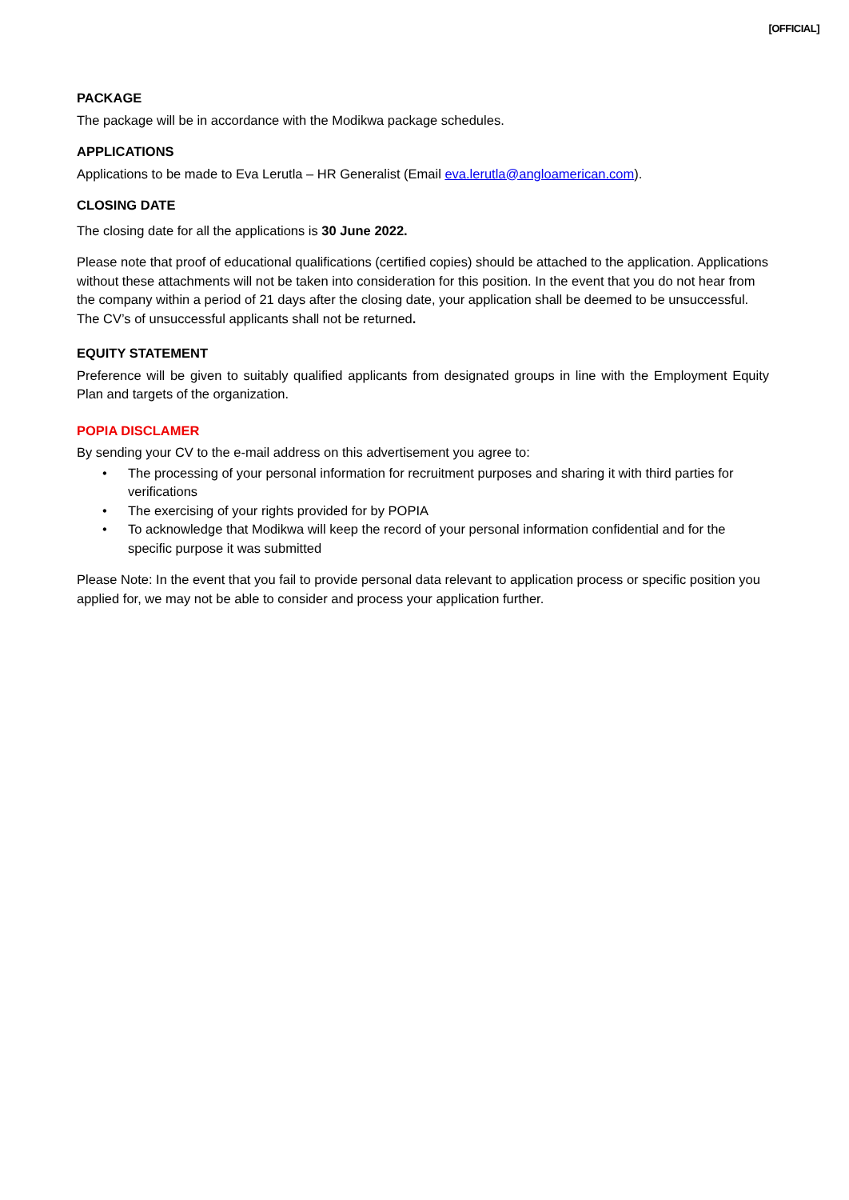[OFFICIAL]
PACKAGE
The package will be in accordance with the Modikwa package schedules.
APPLICATIONS
Applications to be made to Eva Lerutla – HR Generalist (Email eva.lerutla@angloamerican.com).
CLOSING DATE
The closing date for all the applications is 30 June 2022.
Please note that proof of educational qualifications (certified copies) should be attached to the application. Applications without these attachments will not be taken into consideration for this position. In the event that you do not hear from the company within a period of 21 days after the closing date, your application shall be deemed to be unsuccessful. The CV’s of unsuccessful applicants shall not be returned.
EQUITY STATEMENT
Preference will be given to suitably qualified applicants from designated groups in line with the Employment Equity Plan and targets of the organization.
POPIA DISCLAMER
By sending your CV to the e-mail address on this advertisement you agree to:
• The processing of your personal information for recruitment purposes and sharing it with third parties for verifications
• The exercising of your rights provided for by POPIA
• To acknowledge that Modikwa will keep the record of your personal information confidential and for the specific purpose it was submitted
Please Note: In the event that you fail to provide personal data relevant to application process or specific position you applied for, we may not be able to consider and process your application further.